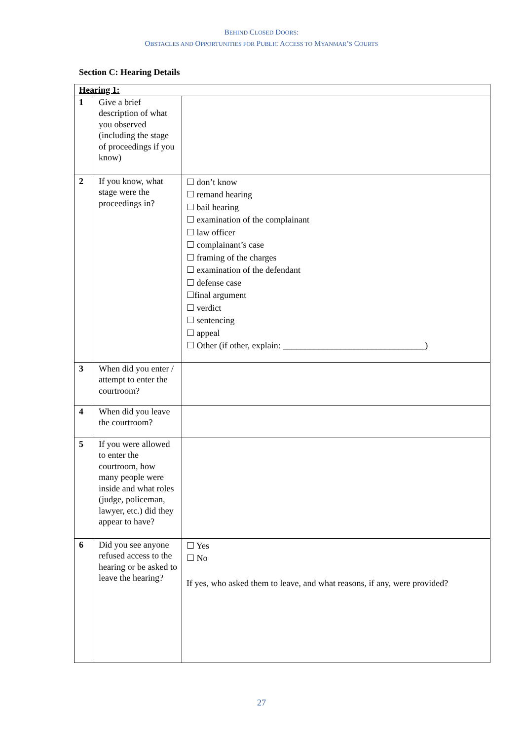BEHIND CLOSED DOORS:
OBSTACLES AND OPPORTUNITIES FOR PUBLIC ACCESS TO MYANMAR’S COURTS
Section C: Hearing Details
| Hearing 1: | | |
| 1 | Give a brief description of what you observed (including the stage of proceedings if you know) | |
| 2 | If you know, what stage were the proceedings in? | ☐ don’t know ☐ remand hearing ☐ bail hearing ☐ examination of the complainant ☐ law officer ☐ complainant’s case ☐ framing of the charges ☐ examination of the defendant ☐ defense case ☐final argument ☐ verdict ☐ sentencing ☐ appeal ☐ Other (if other, explain: ________________________________) |
| 3 | When did you enter / attempt to enter the courtroom? | |
| 4 | When did you leave the courtroom? | |
| 5 | If you were allowed to enter the courtroom, how many people were inside and what roles (judge, policeman, lawyer, etc.) did they appear to have? | |
| 6 | Did you see anyone refused access to the hearing or be asked to leave the hearing? | ☐ Yes ☐ No If yes, who asked them to leave, and what reasons, if any, were provided? |
27